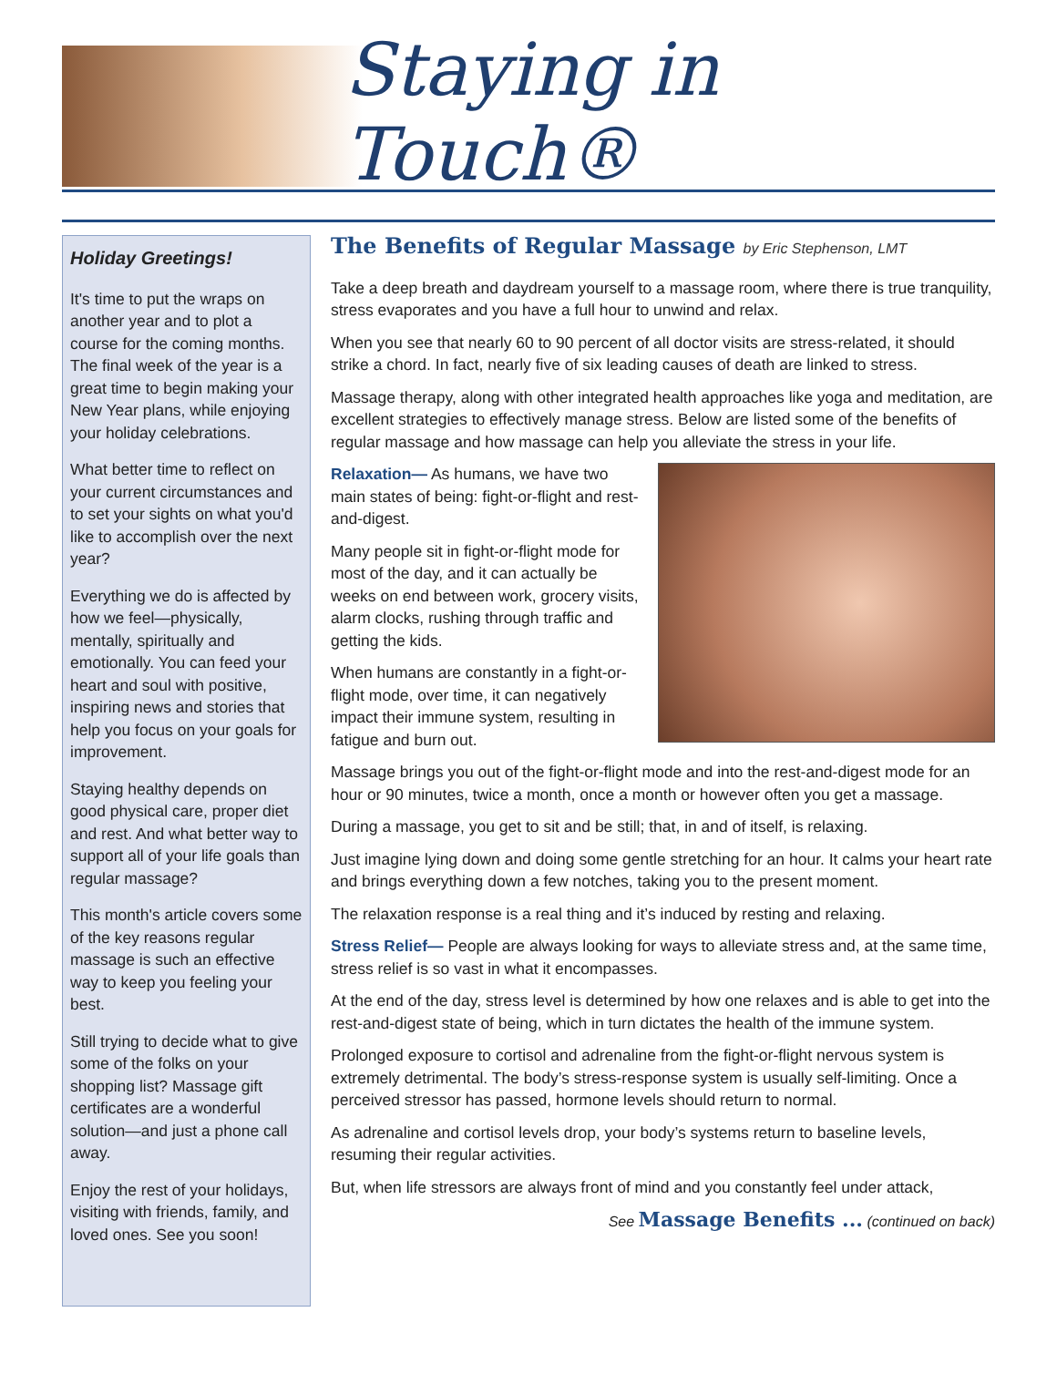Staying in Touch®
Holiday Greetings!
It's time to put the wraps on another year and to plot a course for the coming months. The final week of the year is a great time to begin making your New Year plans, while enjoying your holiday celebrations.
What better time to reflect on your current circumstances and to set your sights on what you'd like to accomplish over the next year?
Everything we do is affected by how we feel—physically, mentally, spiritually and emotionally. You can feed your heart and soul with positive, inspiring news and stories that help you focus on your goals for improvement.
Staying healthy depends on good physical care, proper diet and rest. And what better way to support all of your life goals than regular massage?
This month's article covers some of the key reasons regular massage is such an effective way to keep you feeling your best.
Still trying to decide what to give some of the folks on your shopping list? Massage gift certificates are a wonderful solution—and just a phone call away.
Enjoy the rest of your holidays, visiting with friends, family, and loved ones. See you soon!
The Benefits of Regular Massage by Eric Stephenson, LMT
Take a deep breath and daydream yourself to a massage room, where there is true tranquility, stress evaporates and you have a full hour to unwind and relax.
When you see that nearly 60 to 90 percent of all doctor visits are stress-related, it should strike a chord. In fact, nearly five of six leading causes of death are linked to stress.
Massage therapy, along with other integrated health approaches like yoga and meditation, are excellent strategies to effectively manage stress. Below are listed some of the benefits of regular massage and how massage can help you alleviate the stress in your life.
Relaxation— As humans, we have two main states of being: fight-or-flight and rest-and-digest.
Many people sit in fight-or-flight mode for most of the day, and it can actually be weeks on end between work, grocery visits, alarm clocks, rushing through traffic and getting the kids.
When humans are constantly in a fight-or-flight mode, over time, it can negatively impact their immune system, resulting in fatigue and burn out.
Massage brings you out of the fight-or-flight mode and into the rest-and-digest mode for an hour or 90 minutes, twice a month, once a month or however often you get a massage.
During a massage, you get to sit and be still; that, in and of itself, is relaxing.
Just imagine lying down and doing some gentle stretching for an hour. It calms your heart rate and brings everything down a few notches, taking you to the present moment.
The relaxation response is a real thing and it’s induced by resting and relaxing.
Stress Relief— People are always looking for ways to alleviate stress and, at the same time, stress relief is so vast in what it encompasses.
At the end of the day, stress level is determined by how one relaxes and is able to get into the rest-and-digest state of being, which in turn dictates the health of the immune system.
Prolonged exposure to cortisol and adrenaline from the fight-or-flight nervous system is extremely detrimental. The body’s stress-response system is usually self-limiting. Once a perceived stressor has passed, hormone levels should return to normal.
As adrenaline and cortisol levels drop, your body’s systems return to baseline levels, resuming their regular activities.
But, when life stressors are always front of mind and you constantly feel under attack,
See Massage Benefits ... (continued on back)